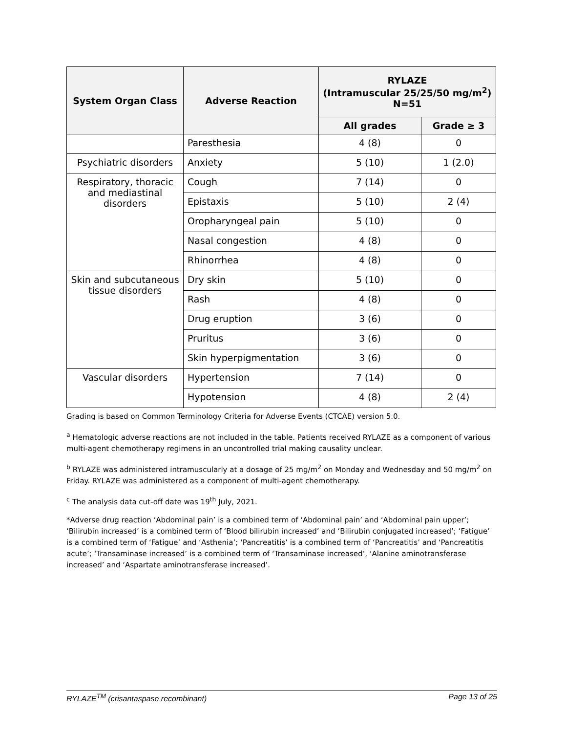| System Organ Class | Adverse Reaction | RYLAZE (Intramuscular 25/25/50 mg/m<sup>2</sup>) N=51 | |
| --- | --- | --- | --- |
| | | All grades | Grade ≥ 3 |
| | Paresthesia | 4 (8) | 0 |
| Psychiatric disorders | Anxiety | 5 (10) | 1 (2.0) |
| Respiratory, thoracic and mediastinal disorders | Cough | 7 (14) | 0 |
| | Epistaxis | 5 (10) | 2 (4) |
| | Oropharyngeal pain | 5 (10) | 0 |
| | Nasal congestion | 4 (8) | 0 |
| | Rhinorrhea | 4 (8) | 0 |
| Skin and subcutaneous tissue disorders | Dry skin | 5 (10) | 0 |
| | Rash | 4 (8) | 0 |
| | Drug eruption | 3 (6) | 0 |
| | Pruritus | 3 (6) | 0 |
| | Skin hyperpigmentation | 3 (6) | 0 |
| Vascular disorders | Hypertension | 7 (14) | 0 |
| | Hypotension | 4 (8) | 2 (4) |
Grading is based on Common Terminology Criteria for Adverse Events (CTCAE) version 5.0.
<sup>a</sup> Hematologic adverse reactions are not included in the table. Patients received RYLAZE as a component of various multi-agent chemotherapy regimens in an uncontrolled trial making causality unclear.
<sup>b</sup> RYLAZE was administered intramuscularly at a dosage of 25 mg/m<sup>2</sup> on Monday and Wednesday and 50 mg/m<sup>2</sup> on Friday. RYLAZE was administered as a component of multi-agent chemotherapy.
<sup>c</sup> The analysis data cut-off date was 19<sup>th</sup> July, 2021.
*Adverse drug reaction ‘Abdominal pain’ is a combined term of ‘Abdominal pain’ and ‘Abdominal pain upper’; ‘Bilirubin increased’ is a combined term of ‘Blood bilirubin increased’ and ‘Bilirubin conjugated increased’; ‘Fatigue’ is a combined term of ‘Fatigue’ and ‘Asthenia’; ‘Pancreatitis’ is a combined term of ‘Pancreatitis’ and ‘Pancreatitis acute’; ‘Transaminase increased’ is a combined term of ‘Transaminase increased’, ‘Alanine aminotransferase increased’ and ‘Aspartate aminotransferase increased’.
RYLAZE<sup>TM</sup> (crisantaspase recombinant) Page 13 of 25